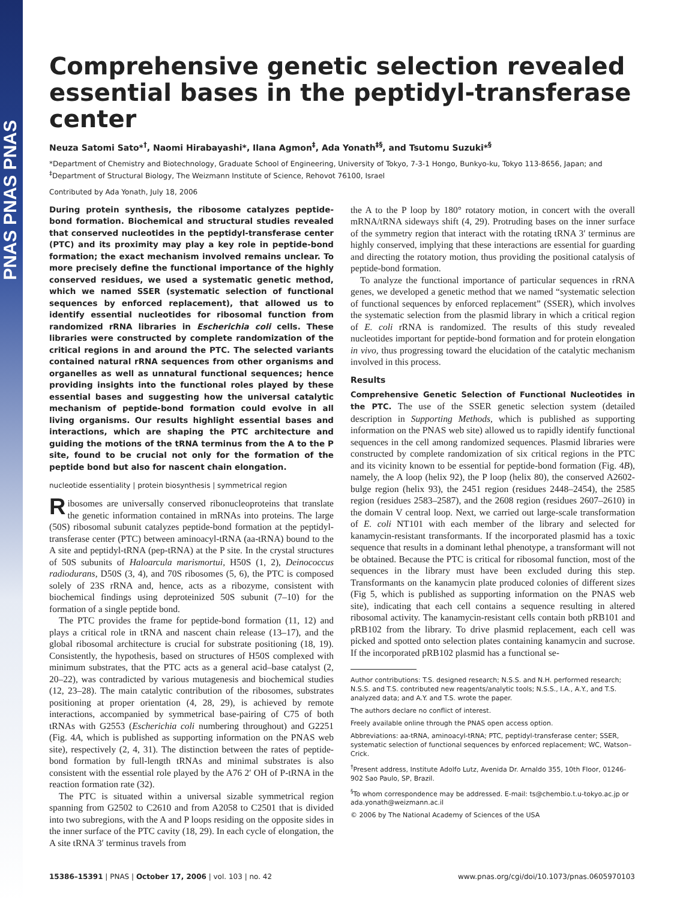PNAS PNAS PNAS
Comprehensive genetic selection revealed essential bases in the peptidyl-transferase center
Neuza Satomi Sato*<sup>†</sup>, Naomi Hirabayashi*, Ilana Agmon<sup>‡</sup>, Ada Yonath<sup>‡§</sup>, and Tsutomu Suzuki*<sup>§</sup>
*Department of Chemistry and Biotechnology, Graduate School of Engineering, University of Tokyo, 7-3-1 Hongo, Bunkyo-ku, Tokyo 113-8656, Japan; and <sup>‡</sup>Department of Structural Biology, The Weizmann Institute of Science, Rehovot 76100, Israel
Contributed by Ada Yonath, July 18, 2006
During protein synthesis, the ribosome catalyzes peptide-bond formation. Biochemical and structural studies revealed that conserved nucleotides in the peptidyl-transferase center (PTC) and its proximity may play a key role in peptide-bond formation; the exact mechanism involved remains unclear. To more precisely define the functional importance of the highly conserved residues, we used a systematic genetic method, which we named SSER (systematic selection of functional sequences by enforced replacement), that allowed us to identify essential nucleotides for ribosomal function from randomized rRNA libraries in Escherichia coli cells. These libraries were constructed by complete randomization of the critical regions in and around the PTC. The selected variants contained natural rRNA sequences from other organisms and organelles as well as unnatural functional sequences; hence providing insights into the functional roles played by these essential bases and suggesting how the universal catalytic mechanism of peptide-bond formation could evolve in all living organisms. Our results highlight essential bases and interactions, which are shaping the PTC architecture and guiding the motions of the tRNA terminus from the A to the P site, found to be crucial not only for the formation of the peptide bond but also for nascent chain elongation.
nucleotide essentiality | protein biosynthesis | symmetrical region
Ribosomes are universally conserved ribonucleoproteins that translate the genetic information contained in mRNAs into proteins. The large (50S) ribosomal subunit catalyzes peptide-bond formation at the peptidyl-transferase center (PTC) between aminoacyl-tRNA (aa-tRNA) bound to the A site and peptidyl-tRNA (pep-tRNA) at the P site. In the crystal structures of 50S subunits of Haloarcula marismortui, H50S (1, 2), Deinococcus radiodurans, D50S (3, 4), and 70S ribosomes (5, 6), the PTC is composed solely of 23S rRNA and, hence, acts as a ribozyme, consistent with biochemical findings using deproteinized 50S subunit (7–10) for the formation of a single peptide bond.
The PTC provides the frame for peptide-bond formation (11, 12) and plays a critical role in tRNA and nascent chain release (13–17), and the global ribosomal architecture is crucial for substrate positioning (18, 19). Consistently, the hypothesis, based on structures of H50S complexed with minimum substrates, that the PTC acts as a general acid–base catalyst (2, 20–22), was contradicted by various mutagenesis and biochemical studies (12, 23–28). The main catalytic contribution of the ribosomes, substrates positioning at proper orientation (4, 28, 29), is achieved by remote interactions, accompanied by symmetrical base-pairing of C75 of both tRNAs with G2553 (Escherichia coli numbering throughout) and G2251 (Fig. 4A, which is published as supporting information on the PNAS web site), respectively (2, 4, 31). The distinction between the rates of peptide-bond formation by full-length tRNAs and minimal substrates is also consistent with the essential role played by the A76 2′ OH of P-tRNA in the reaction formation rate (32).
The PTC is situated within a universal sizable symmetrical region spanning from G2502 to C2610 and from A2058 to C2501 that is divided into two subregions, with the A and P loops residing on the opposite sides in the inner surface of the PTC cavity (18, 29). In each cycle of elongation, the A site tRNA 3′ terminus travels from
the A to the P loop by 180° rotatory motion, in concert with the overall mRNA/tRNA sideways shift (4, 29). Protruding bases on the inner surface of the symmetry region that interact with the rotating tRNA 3′ terminus are highly conserved, implying that these interactions are essential for guarding and directing the rotatory motion, thus providing the positional catalysis of peptide-bond formation.
To analyze the functional importance of particular sequences in rRNA genes, we developed a genetic method that we named “systematic selection of functional sequences by enforced replacement” (SSER), which involves the systematic selection from the plasmid library in which a critical region of E. coli rRNA is randomized. The results of this study revealed nucleotides important for peptide-bond formation and for protein elongation in vivo, thus progressing toward the elucidation of the catalytic mechanism involved in this process.
Results
Comprehensive Genetic Selection of Functional Nucleotides in the PTC. The use of the SSER genetic selection system (detailed description in Supporting Methods, which is published as supporting information on the PNAS web site) allowed us to rapidly identify functional sequences in the cell among randomized sequences. Plasmid libraries were constructed by complete randomization of six critical regions in the PTC and its vicinity known to be essential for peptide-bond formation (Fig. 4B), namely, the A loop (helix 92), the P loop (helix 80), the conserved A2602-bulge region (helix 93), the 2451 region (residues 2448–2454), the 2585 region (residues 2583–2587), and the 2608 region (residues 2607–2610) in the domain V central loop. Next, we carried out large-scale transformation of E. coli NT101 with each member of the library and selected for kanamycin-resistant transformants. If the incorporated plasmid has a toxic sequence that results in a dominant lethal phenotype, a transformant will not be obtained. Because the PTC is critical for ribosomal function, most of the sequences in the library must have been excluded during this step. Transformants on the kanamycin plate produced colonies of different sizes (Fig 5, which is published as supporting information on the PNAS web site), indicating that each cell contains a sequence resulting in altered ribosomal activity. The kanamycin-resistant cells contain both pRB101 and pRB102 from the library. To drive plasmid replacement, each cell was picked and spotted onto selection plates containing kanamycin and sucrose. If the incorporated pRB102 plasmid has a functional se-
Author contributions: T.S. designed research; N.S.S. and N.H. performed research; N.S.S. and T.S. contributed new reagents/analytic tools; N.S.S., I.A., A.Y., and T.S. analyzed data; and A.Y. and T.S. wrote the paper.
The authors declare no conflict of interest.
Freely available online through the PNAS open access option.
Abbreviations: aa-tRNA, aminoacyl-tRNA; PTC, peptidyl-transferase center; SSER, systematic selection of functional sequences by enforced replacement; WC, Watson–Crick.
<sup>†</sup> Present address, Institute Adolfo Lutz, Avenida Dr. Arnaldo 355, 10th Floor, 01246-902 Sao Paulo, SP, Brazil.
<sup>§</sup> To whom correspondence may be addressed. E-mail: ts@chembio.t.u-tokyo.ac.jp or ada.yonath@weizmann.ac.il
© 2006 by The National Academy of Sciences of the USA
15386–15391 | PNAS | October 17, 2006 | vol. 103 | no. 42 www.pnas.org/cgi/doi/10.1073/pnas.0605970103